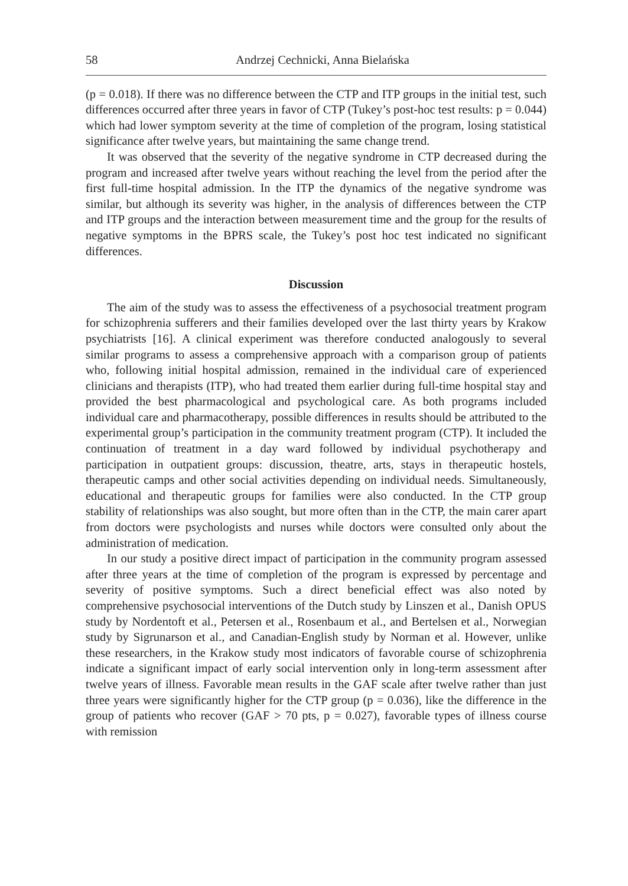58 Andrzej Cechnicki, Anna Bielańska
(p = 0.018). If there was no difference between the CTP and ITP groups in the initial test, such differences occurred after three years in favor of CTP (Tukey’s post-hoc test results: p = 0.044) which had lower symptom severity at the time of completion of the program, losing statistical significance after twelve years, but maintaining the same change trend.
It was observed that the severity of the negative syndrome in CTP decreased during the program and increased after twelve years without reaching the level from the period after the first full-time hospital admission. In the ITP the dynamics of the negative syndrome was similar, but although its severity was higher, in the analysis of differences between the CTP and ITP groups and the interaction between measurement time and the group for the results of negative symptoms in the BPRS scale, the Tukey’s post hoc test indicated no significant differences.
Discussion
The aim of the study was to assess the effectiveness of a psychosocial treatment program for schizophrenia sufferers and their families developed over the last thirty years by Krakow psychiatrists [16]. A clinical experiment was therefore conducted analogously to several similar programs to assess a comprehensive approach with a comparison group of patients who, following initial hospital admission, remained in the individual care of experienced clinicians and therapists (ITP), who had treated them earlier during full-time hospital stay and provided the best pharmacological and psychological care. As both programs included individual care and pharmacotherapy, possible differences in results should be attributed to the experimental group’s participation in the community treatment program (CTP). It included the continuation of treatment in a day ward followed by individual psychotherapy and participation in outpatient groups: discussion, theatre, arts, stays in therapeutic hostels, therapeutic camps and other social activities depending on individual needs. Simultaneously, educational and therapeutic groups for families were also conducted. In the CTP group stability of relationships was also sought, but more often than in the CTP, the main carer apart from doctors were psychologists and nurses while doctors were consulted only about the administration of medication.
In our study a positive direct impact of participation in the community program assessed after three years at the time of completion of the program is expressed by percentage and severity of positive symptoms. Such a direct beneficial effect was also noted by comprehensive psychosocial interventions of the Dutch study by Linszen et al., Danish OPUS study by Nordentoft et al., Petersen et al., Rosenbaum et al., and Bertelsen et al., Norwegian study by Sigrunarson et al., and Canadian-English study by Norman et al. However, unlike these researchers, in the Krakow study most indicators of favorable course of schizophrenia indicate a significant impact of early social intervention only in long-term assessment after twelve years of illness. Favorable mean results in the GAF scale after twelve rather than just three years were significantly higher for the CTP group (p = 0.036), like the difference in the group of patients who recover (GAF > 70 pts, p = 0.027), favorable types of illness course with remission